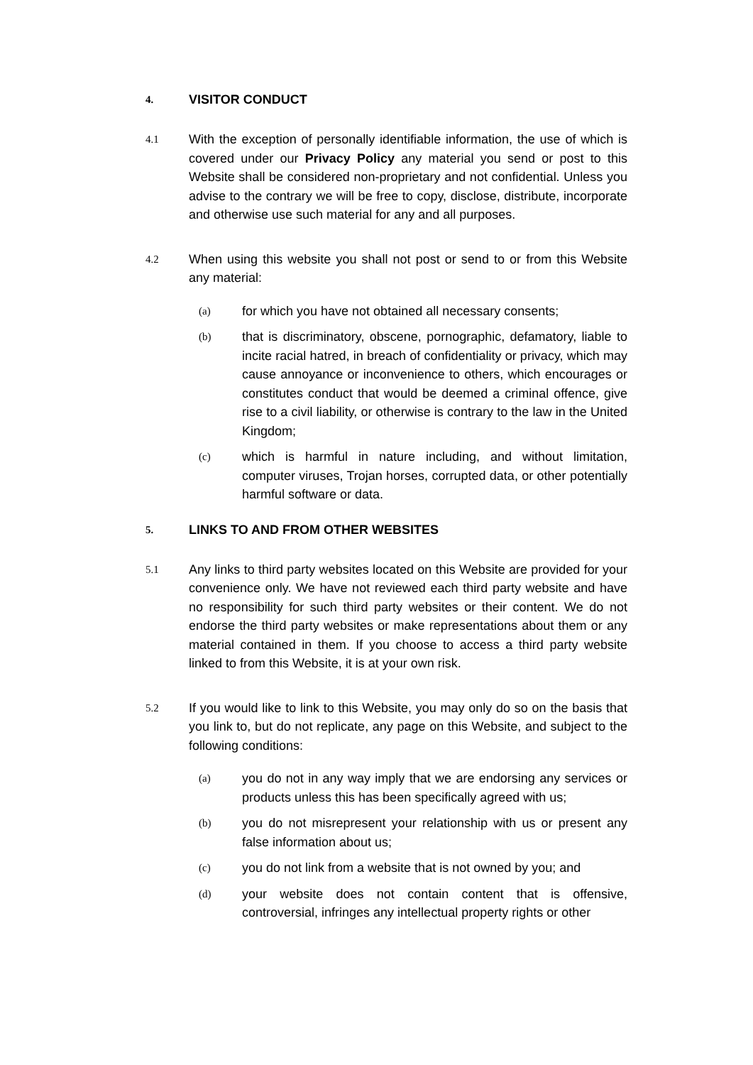4. VISITOR CONDUCT
4.1 With the exception of personally identifiable information, the use of which is covered under our Privacy Policy any material you send or post to this Website shall be considered non-proprietary and not confidential. Unless you advise to the contrary we will be free to copy, disclose, distribute, incorporate and otherwise use such material for any and all purposes.
4.2 When using this website you shall not post or send to or from this Website any material:
(a) for which you have not obtained all necessary consents;
(b) that is discriminatory, obscene, pornographic, defamatory, liable to incite racial hatred, in breach of confidentiality or privacy, which may cause annoyance or inconvenience to others, which encourages or constitutes conduct that would be deemed a criminal offence, give rise to a civil liability, or otherwise is contrary to the law in the United Kingdom;
(c) which is harmful in nature including, and without limitation, computer viruses, Trojan horses, corrupted data, or other potentially harmful software or data.
5. LINKS TO AND FROM OTHER WEBSITES
5.1 Any links to third party websites located on this Website are provided for your convenience only. We have not reviewed each third party website and have no responsibility for such third party websites or their content. We do not endorse the third party websites or make representations about them or any material contained in them. If you choose to access a third party website linked to from this Website, it is at your own risk.
5.2 If you would like to link to this Website, you may only do so on the basis that you link to, but do not replicate, any page on this Website, and subject to the following conditions:
(a) you do not in any way imply that we are endorsing any services or products unless this has been specifically agreed with us;
(b) you do not misrepresent your relationship with us or present any false information about us;
(c) you do not link from a website that is not owned by you; and
(d) your website does not contain content that is offensive, controversial, infringes any intellectual property rights or other